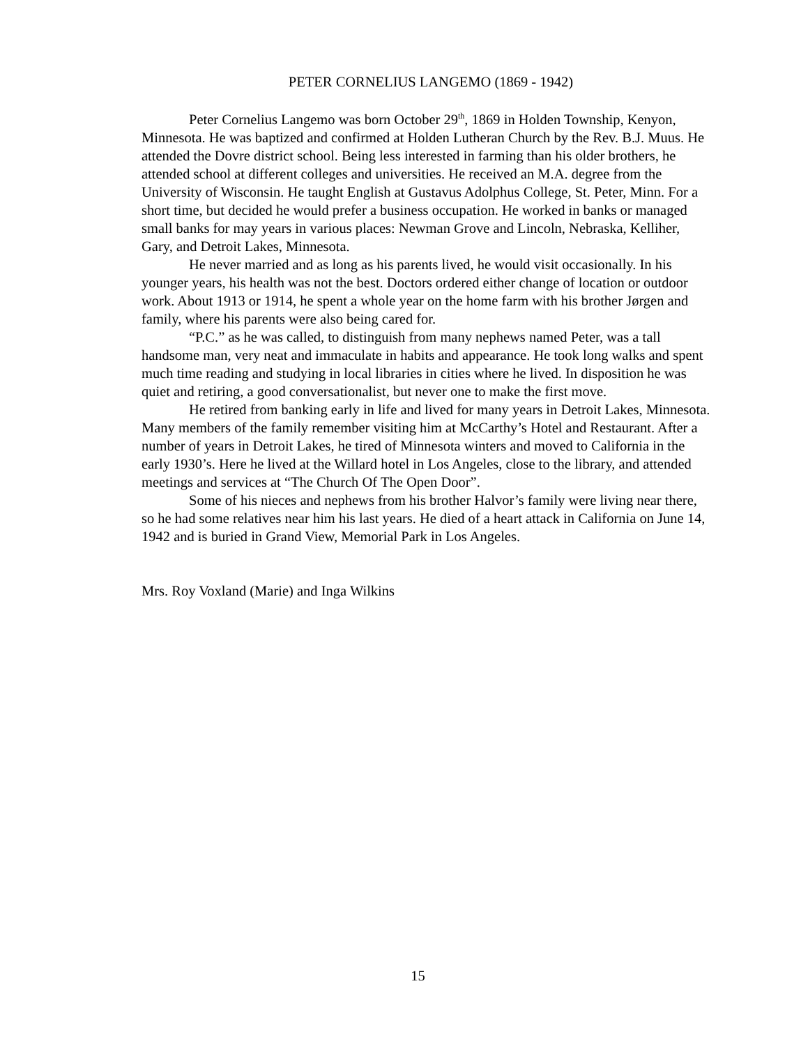PETER CORNELIUS LANGEMO (1869 - 1942)
Peter Cornelius Langemo was born October 29<sup>th</sup>, 1869 in Holden Township, Kenyon, Minnesota. He was baptized and confirmed at Holden Lutheran Church by the Rev. B.J. Muus. He attended the Dovre district school. Being less interested in farming than his older brothers, he attended school at different colleges and universities. He received an M.A. degree from the University of Wisconsin. He taught English at Gustavus Adolphus College, St. Peter, Minn. For a short time, but decided he would prefer a business occupation. He worked in banks or managed small banks for may years in various places: Newman Grove and Lincoln, Nebraska, Kelliher, Gary, and Detroit Lakes, Minnesota.
He never married and as long as his parents lived, he would visit occasionally. In his younger years, his health was not the best. Doctors ordered either change of location or outdoor work. About 1913 or 1914, he spent a whole year on the home farm with his brother Jørgen and family, where his parents were also being cared for.
“P.C.” as he was called, to distinguish from many nephews named Peter, was a tall handsome man, very neat and immaculate in habits and appearance. He took long walks and spent much time reading and studying in local libraries in cities where he lived. In disposition he was quiet and retiring, a good conversationalist, but never one to make the first move.
He retired from banking early in life and lived for many years in Detroit Lakes, Minnesota. Many members of the family remember visiting him at McCarthy’s Hotel and Restaurant. After a number of years in Detroit Lakes, he tired of Minnesota winters and moved to California in the early 1930’s. Here he lived at the Willard hotel in Los Angeles, close to the library, and attended meetings and services at “The Church Of The Open Door”.
Some of his nieces and nephews from his brother Halvor’s family were living near there, so he had some relatives near him his last years. He died of a heart attack in California on June 14, 1942 and is buried in Grand View, Memorial Park in Los Angeles.
Mrs. Roy Voxland (Marie) and Inga Wilkins
15